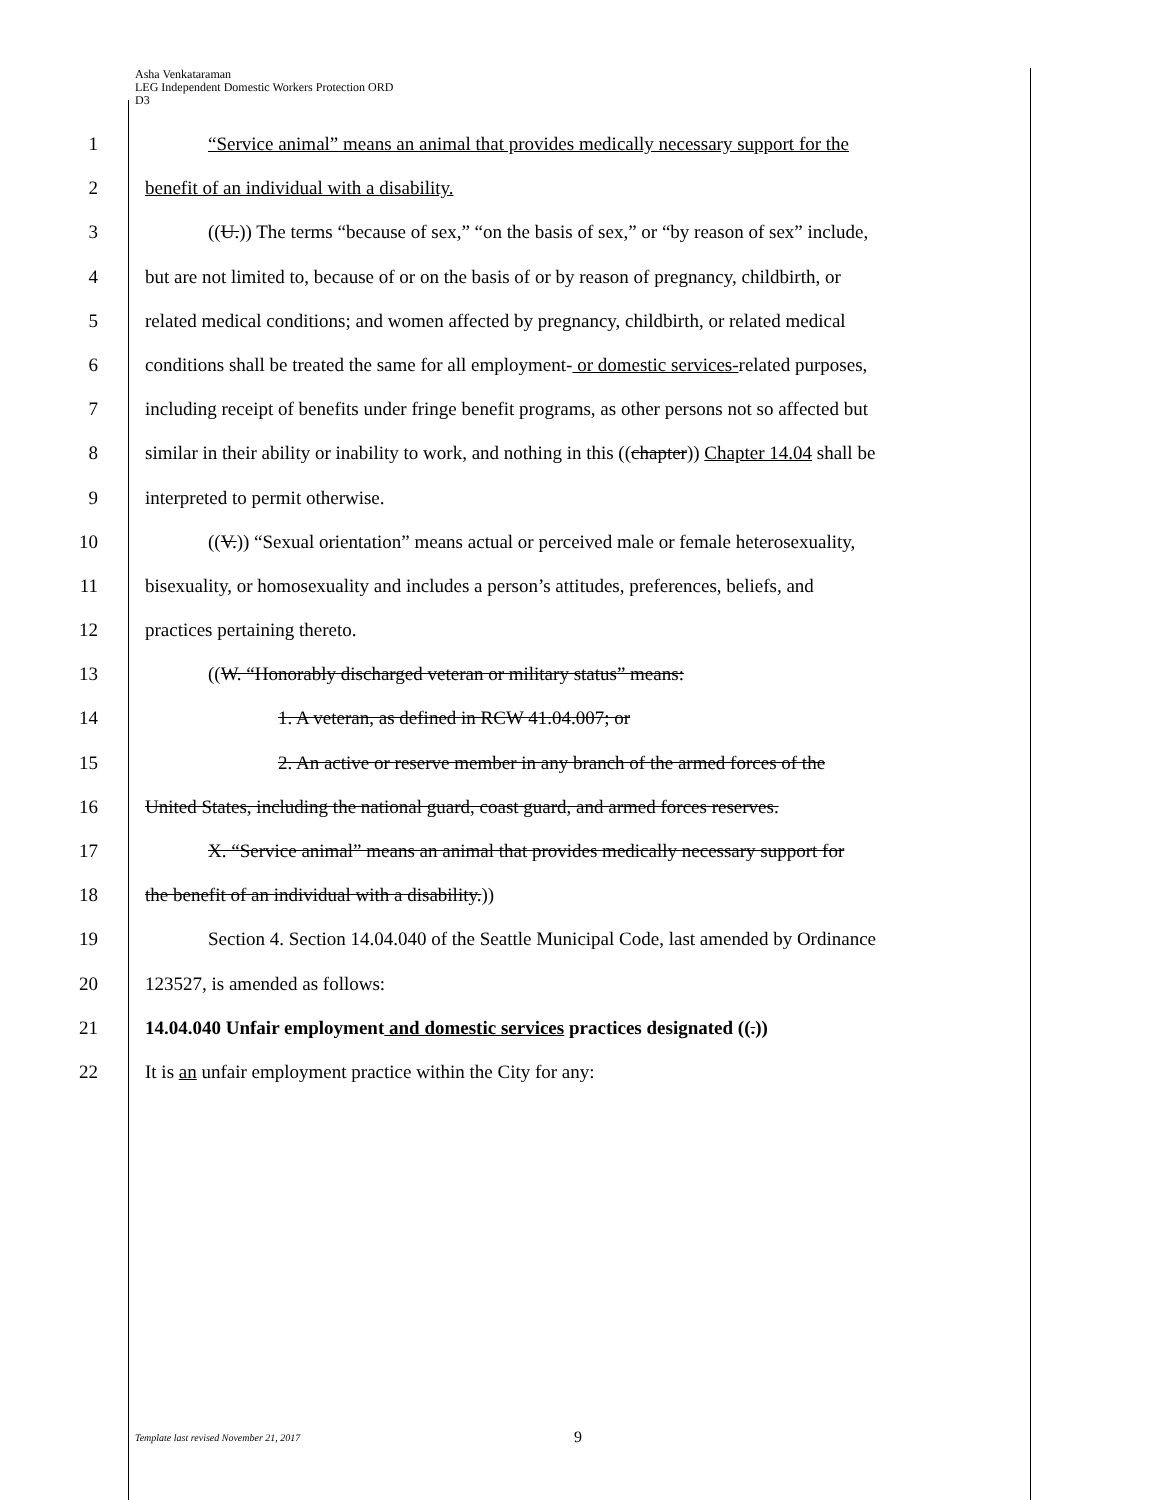Asha Venkataraman
LEG Independent Domestic Workers Protection ORD
D3
1 “Service animal” means an animal that provides medically necessary support for the
2 benefit of an individual with a disability.
3 ((U.)) The terms “because of sex,” “on the basis of sex,” or “by reason of sex” include,
4 but are not limited to, because of or on the basis of or by reason of pregnancy, childbirth, or
5 related medical conditions; and women affected by pregnancy, childbirth, or related medical
6 conditions shall be treated the same for all employment- or domestic services-related purposes,
7 including receipt of benefits under fringe benefit programs, as other persons not so affected but
8 similar in their ability or inability to work, and nothing in this ((chapter)) Chapter 14.04 shall be
9 interpreted to permit otherwise.
10 ((V.)) “Sexual orientation” means actual or perceived male or female heterosexuality,
11 bisexuality, or homosexuality and includes a person’s attitudes, preferences, beliefs, and
12 practices pertaining thereto.
13 ((W. “Honorably discharged veteran or military status” means:
14 1. A veteran, as defined in RCW 41.04.007; or
15 2. An active or reserve member in any branch of the armed forces of the
16 United States, including the national guard, coast guard, and armed forces reserves.
17 X. “Service animal” means an animal that provides medically necessary support for
18 the benefit of an individual with a disability.))
19 Section 4. Section 14.04.040 of the Seattle Municipal Code, last amended by Ordinance
20 123527, is amended as follows:
21 14.04.040 Unfair employment and domestic services practices designated ((.))
22 It is an unfair employment practice within the City for any:
Template last revised November 21, 2017
9